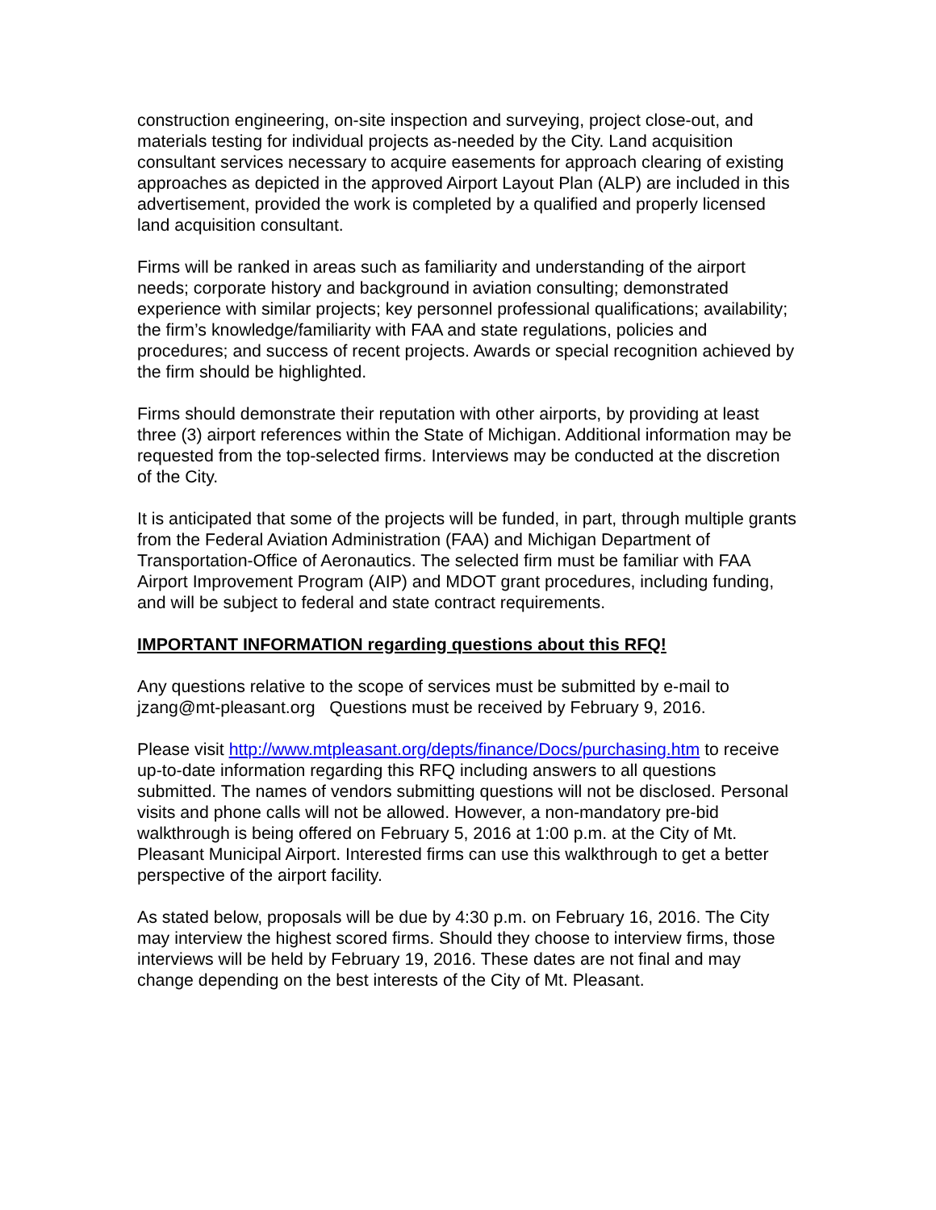construction engineering, on-site inspection and surveying, project close-out, and materials testing for individual projects as-needed by the City. Land acquisition consultant services necessary to acquire easements for approach clearing of existing approaches as depicted in the approved Airport Layout Plan (ALP) are included in this advertisement, provided the work is completed by a qualified and properly licensed land acquisition consultant.
Firms will be ranked in areas such as familiarity and understanding of the airport needs; corporate history and background in aviation consulting; demonstrated experience with similar projects; key personnel professional qualifications; availability; the firm’s knowledge/familiarity with FAA and state regulations, policies and procedures; and success of recent projects. Awards or special recognition achieved by the firm should be highlighted.
Firms should demonstrate their reputation with other airports, by providing at least three (3) airport references within the State of Michigan. Additional information may be requested from the top-selected firms. Interviews may be conducted at the discretion of the City.
It is anticipated that some of the projects will be funded, in part, through multiple grants from the Federal Aviation Administration (FAA) and Michigan Department of Transportation-Office of Aeronautics. The selected firm must be familiar with FAA Airport Improvement Program (AIP) and MDOT grant procedures, including funding, and will be subject to federal and state contract requirements.
IMPORTANT INFORMATION regarding questions about this RFQ!
Any questions relative to the scope of services must be submitted by e-mail to jzang@mt-pleasant.org Questions must be received by February 9, 2016.
Please visit http://www.mtpleasant.org/depts/finance/Docs/purchasing.htm to receive up-to-date information regarding this RFQ including answers to all questions submitted. The names of vendors submitting questions will not be disclosed. Personal visits and phone calls will not be allowed. However, a non-mandatory pre-bid walkthrough is being offered on February 5, 2016 at 1:00 p.m. at the City of Mt. Pleasant Municipal Airport. Interested firms can use this walkthrough to get a better perspective of the airport facility.
As stated below, proposals will be due by 4:30 p.m. on February 16, 2016. The City may interview the highest scored firms. Should they choose to interview firms, those interviews will be held by February 19, 2016. These dates are not final and may change depending on the best interests of the City of Mt. Pleasant.